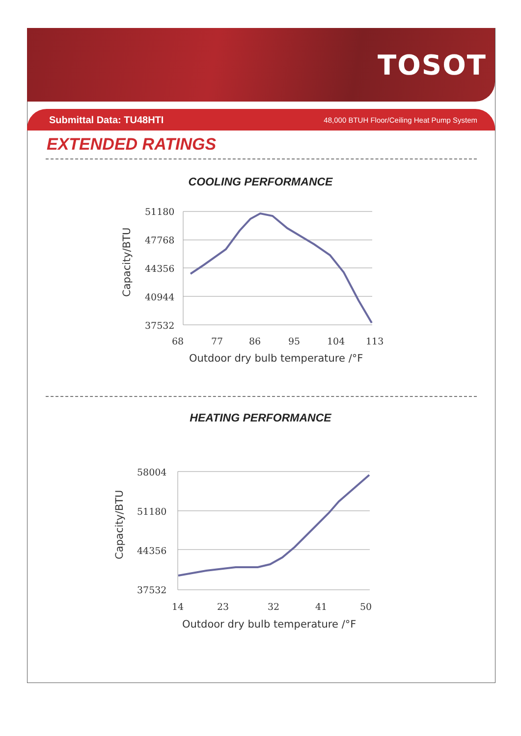TOSOT
Submittal Data: TU48HTI 48,000 BTUH Floor/Ceiling Heat Pump System
EXTENDED RATINGS
COOLING PERFORMANCE
51180
47768
44356
40944
37532
68
77
86
95
104
113
Outdoor dry bulb temperature /°F
Capacity/BTU
HEATING PERFORMANCE
58004
51180
44356
37532
14
23
32
41
50
Outdoor dry bulb temperature /°F
Capacity/BTU